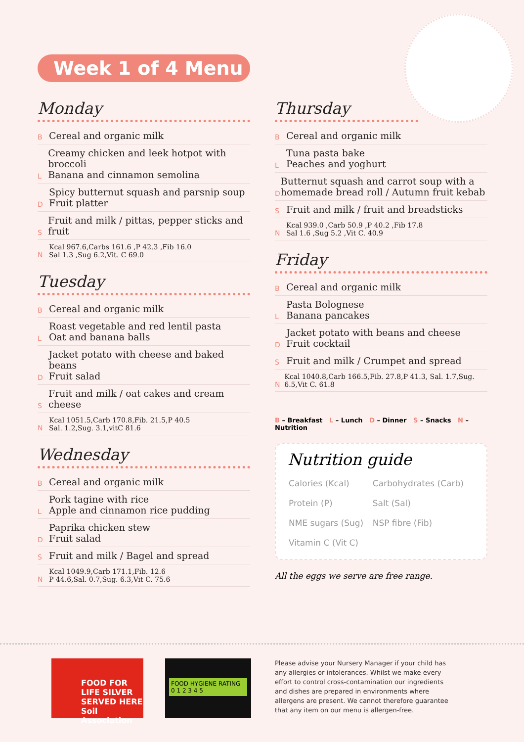Week 1 of 4 Menu
Monday
B
Cereal and organic milk
L
Creamy chicken and leek hotpot with broccoli
Banana and cinnamon semolina
D
Spicy butternut squash and parsnip soup
Fruit platter
S
Fruit and milk / pittas, pepper sticks and fruit
N Kcal 967.6,Carbs 161.6 ,P 42.3 ,Fib 16.0
Sal 1.3 ,Sug 6.2,Vit. C 69.0
Tuesday
B
Cereal and organic milk
L
Roast vegetable and red lentil pasta
Oat and banana balls
D
Jacket potato with cheese and baked beans
Fruit salad
S
Fruit and milk / oat cakes and cream cheese
N Kcal 1051.5,Carb 170.8,Fib. 21.5,P 40.5
Sal. 1.2,Sug. 3.1,vitC 81.6
Wednesday
B
Cereal and organic milk
L
Pork tagine with rice
Apple and cinnamon rice pudding
D
Paprika chicken stew
Fruit salad
S
Fruit and milk / Bagel and spread
N Kcal 1049.9,Carb 171.1,Fib. 12.6
P 44.6,Sal. 0.7,Sug. 6.3,Vit C. 75.6
Thursday
B
Cereal and organic milk
L
Tuna pasta bake
Peaches and yoghurt
D
Butternut squash and carrot soup with a homemade bread roll / Autumn fruit kebab
S
Fruit and milk / fruit and breadsticks
N Kcal 939.0 ,Carb 50.9 ,P 40.2 ,Fib 17.8
Sal 1.6 ,Sug 5.2 ,Vit C. 40.9
Friday
B
Cereal and organic milk
L
Pasta Bolognese
Banana pancakes
D
Jacket potato with beans and cheese
Fruit cocktail
S
Fruit and milk / Crumpet and spread
N Kcal 1040.8,Carb 166.5,Fib. 27.8,P 41.3, Sal. 1.7,Sug. 6.5,Vit C. 61.8
B – Breakfast L – Lunch D – Dinner S – Snacks N – Nutrition
Nutrition guide
| Calories (Kcal) | Carbohydrates (Carb) |
| Protein (P) | Salt (Sal) |
| NME sugars (Sug) | NSP fibre (Fib) |
| Vitamin C (Vit C) | |
All the eggs we serve are free range.
FOOD FOR LIFE SILVER SERVED HERE Soil Association
FOOD HYGIENE RATING
0 1 2 3 4 5
Please advise your Nursery Manager if your child has any allergies or intolerances. Whilst we make every effort to control cross-contamination our ingredients and dishes are prepared in environments where allergens are present. We cannot therefore guarantee that any item on our menu is allergen-free.